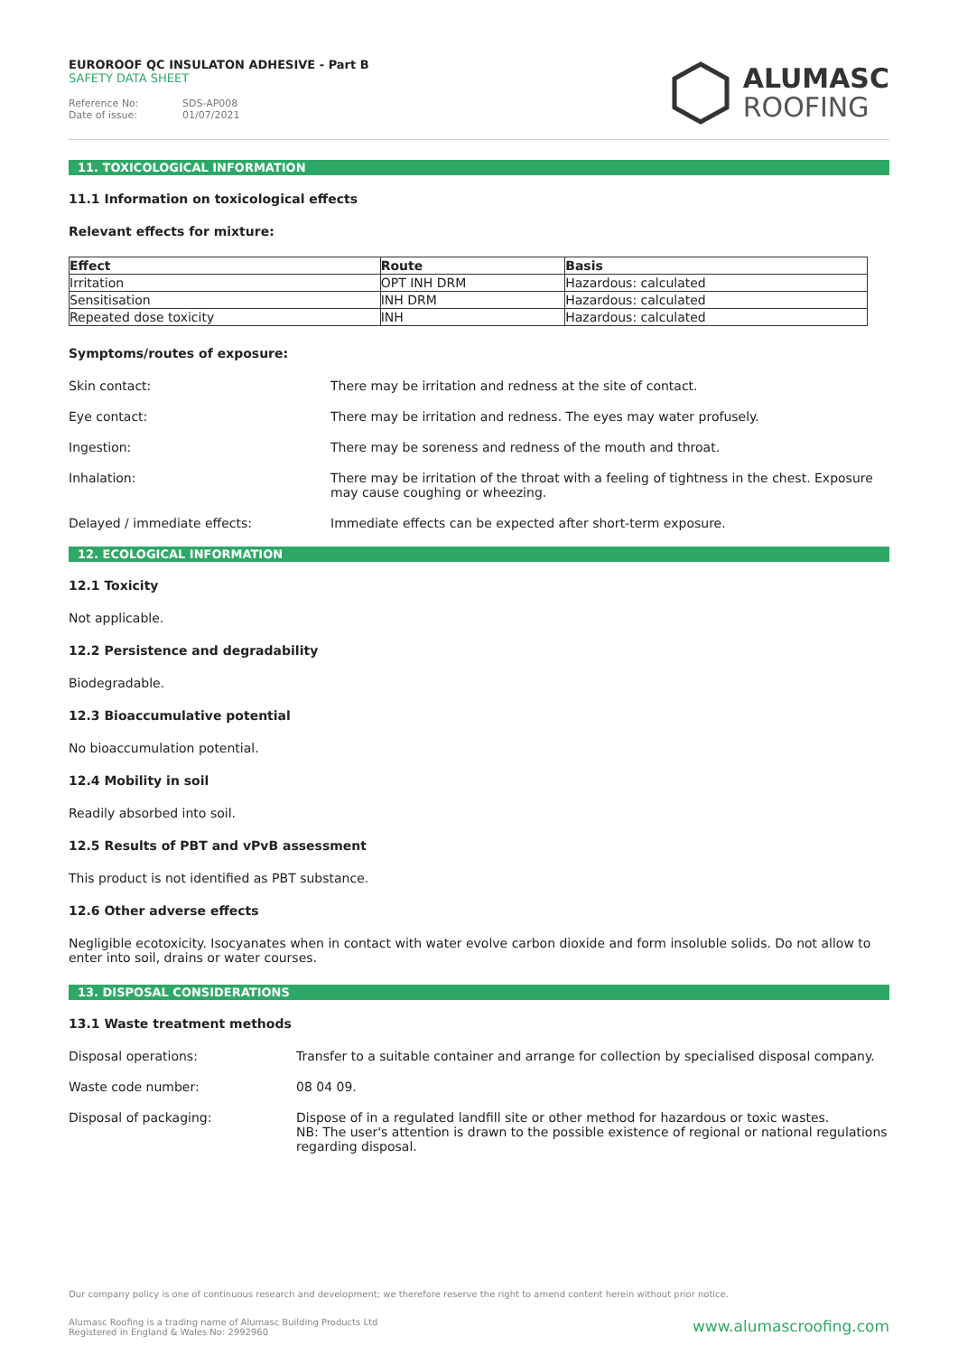EUROROOF QC INSULATON ADHESIVE - Part B
SAFETY DATA SHEET
Reference No: SDS-AP008
Date of issue: 01/07/2021
ALUMASC
ROOFING
11. TOXICOLOGICAL INFORMATION
11.1 Information on toxicological effects
Relevant effects for mixture:
| Effect | Route | Basis |
| --- | --- | --- |
| Irritation | OPT INH DRM | Hazardous: calculated |
| Sensitisation | INH DRM | Hazardous: calculated |
| Repeated dose toxicity | INH | Hazardous: calculated |
Symptoms/routes of exposure:
| Skin contact: | There may be irritation and redness at the site of contact. |
| Eye contact: | There may be irritation and redness. The eyes may water profusely. |
| Ingestion: | There may be soreness and redness of the mouth and throat. |
| Inhalation: | There may be irritation of the throat with a feeling of tightness in the chest. Exposure may cause coughing or wheezing. |
| Delayed / immediate effects: | Immediate effects can be expected after short-term exposure. |
12. ECOLOGICAL INFORMATION
12.1 Toxicity
Not applicable.
12.2 Persistence and degradability
Biodegradable.
12.3 Bioaccumulative potential
No bioaccumulation potential.
12.4 Mobility in soil
Readily absorbed into soil.
12.5 Results of PBT and vPvB assessment
This product is not identified as PBT substance.
12.6 Other adverse effects
Negligible ecotoxicity. Isocyanates when in contact with water evolve carbon dioxide and form insoluble solids. Do not allow to enter into soil, drains or water courses.
13. DISPOSAL CONSIDERATIONS
13.1 Waste treatment methods
| Disposal operations: | Transfer to a suitable container and arrange for collection by specialised disposal company. |
| Waste code number: | 08 04 09. |
| Disposal of packaging: | Dispose of in a regulated landfill site or other method for hazardous or toxic wastes. NB: The user's attention is drawn to the possible existence of regional or national regulations regarding disposal. |
Our company policy is one of continuous research and development; we therefore reserve the right to amend content herein without prior notice.
www.alumascroofing.com Alumasc Roofing is a trading name of Alumasc Building Products Ltd
Registered in England & Wales No: 2992960